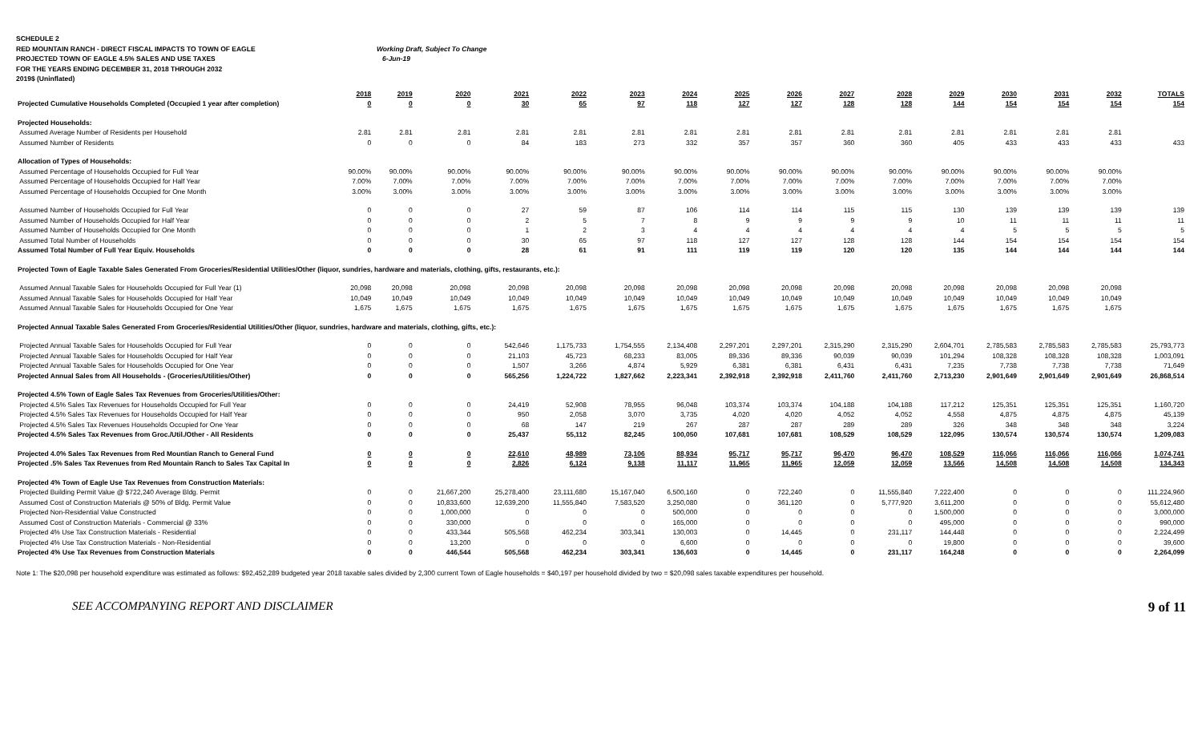SCHEDULE 2
RED MOUNTAIN RANCH - DIRECT FISCAL IMPACTS TO TOWN OF EAGLE Working Draft, Subject To Change
PROJECTED TOWN OF EAGLE 4.5% SALES AND USE TAXES 6-Jun-19
FOR THE YEARS ENDING DECEMBER 31, 2018 THROUGH 2032
2019$ (Uninflated)
| | 2018 | 2019 | 2020 | 2021 | 2022 | 2023 | 2024 | 2025 | 2026 | 2027 | 2028 | 2029 | 2030 | 2031 | 2032 | TOTALS |
| --- | --- | --- | --- | --- | --- | --- | --- | --- | --- | --- | --- | --- | --- | --- | --- | --- |
| Projected Cumulative Households Completed (Occupied 1 year after completion) | 0 | 0 | 0 | 30 | 65 | 97 | 118 | 127 | 127 | 128 | 128 | 144 | 154 | 154 | 154 | 154 |
| Projected Households: | | | | | | | | | | | | | | | | |
| Assumed Average Number of Residents per Household | 2.81 | 2.81 | 2.81 | 2.81 | 2.81 | 2.81 | 2.81 | 2.81 | 2.81 | 2.81 | 2.81 | 2.81 | 2.81 | 2.81 | 2.81 | |
| Assumed Number of Residents | 0 | 0 | 0 | 84 | 183 | 273 | 332 | 357 | 357 | 360 | 360 | 405 | 433 | 433 | 433 | 433 |
| Allocation of Types of Households: | | | | | | | | | | | | | | | | |
| Assumed Percentage of Households Occupied for Full Year | 90.00% | 90.00% | 90.00% | 90.00% | 90.00% | 90.00% | 90.00% | 90.00% | 90.00% | 90.00% | 90.00% | 90.00% | 90.00% | 90.00% | 90.00% | |
| Assumed Percentage of Households Occupied for Half Year | 7.00% | 7.00% | 7.00% | 7.00% | 7.00% | 7.00% | 7.00% | 7.00% | 7.00% | 7.00% | 7.00% | 7.00% | 7.00% | 7.00% | 7.00% | |
| Assumed Percentage of Households Occupied for One Month | 3.00% | 3.00% | 3.00% | 3.00% | 3.00% | 3.00% | 3.00% | 3.00% | 3.00% | 3.00% | 3.00% | 3.00% | 3.00% | 3.00% | 3.00% | |
| Assumed Number of Households Occupied for Full Year | 0 | 0 | 0 | 27 | 59 | 87 | 106 | 114 | 114 | 115 | 115 | 130 | 139 | 139 | 139 | 139 |
| Assumed Number of Households Occupied for Half Year | 0 | 0 | 0 | 2 | 5 | 7 | 8 | 9 | 9 | 9 | 9 | 10 | 11 | 11 | 11 | 11 |
| Assumed Number of Households Occupied for One Month | 0 | 0 | 0 | 1 | 2 | 3 | 4 | 4 | 4 | 4 | 4 | 4 | 5 | 5 | 5 | 5 |
| Assumed Total Number of Households | 0 | 0 | 0 | 30 | 65 | 97 | 118 | 127 | 127 | 128 | 128 | 144 | 154 | 154 | 154 | 154 |
| Assumed Total Number of Full Year Equiv. Households | 0 | 0 | 0 | 28 | 61 | 91 | 111 | 119 | 119 | 120 | 120 | 135 | 144 | 144 | 144 | 144 |
| Projected Town of Eagle Taxable Sales Generated From Groceries/Residential Utilities/Other (liquor, sundries, hardware and materials, clothing, gifts, restaurants, etc.): | | | | | | | | | | | | | | | | |
| Assumed Annual Taxable Sales for Households Occupied for Full Year (1) | 20,098 | 20,098 | 20,098 | 20,098 | 20,098 | 20,098 | 20,098 | 20,098 | 20,098 | 20,098 | 20,098 | 20,098 | 20,098 | 20,098 | 20,098 | |
| Assumed Annual Taxable Sales for Households Occupied for Half Year | 10,049 | 10,049 | 10,049 | 10,049 | 10,049 | 10,049 | 10,049 | 10,049 | 10,049 | 10,049 | 10,049 | 10,049 | 10,049 | 10,049 | 10,049 | |
| Assumed Annual Taxable Sales for Households Occupied for One Year | 1,675 | 1,675 | 1,675 | 1,675 | 1,675 | 1,675 | 1,675 | 1,675 | 1,675 | 1,675 | 1,675 | 1,675 | 1,675 | 1,675 | 1,675 | |
| Projected Annual Taxable Sales Generated From Groceries/Residential Utilities/Other (liquor, sundries, hardware and materials, clothing, gifts, etc.): | | | | | | | | | | | | | | | | |
| Projected Annual Taxable Sales for Households Occupied for Full Year | 0 | 0 | 0 | 542,646 | 1,175,733 | 1,754,555 | 2,134,408 | 2,297,201 | 2,297,201 | 2,315,290 | 2,315,290 | 2,604,701 | 2,785,583 | 2,785,583 | 2,785,583 | 25,793,773 |
| Projected Annual Taxable Sales for Households Occupied for Half Year | 0 | 0 | 0 | 21,103 | 45,723 | 68,233 | 83,005 | 89,336 | 89,336 | 90,039 | 90,039 | 101,294 | 108,328 | 108,328 | 108,328 | 1,003,091 |
| Projected Annual Taxable Sales for Households Occupied for One Year | 0 | 0 | 0 | 1,507 | 3,266 | 4,874 | 5,929 | 6,381 | 6,381 | 6,431 | 6,431 | 7,235 | 7,738 | 7,738 | 7,738 | 71,649 |
| Projected Annual Sales from All Households - (Groceries/Utilities/Other) | 0 | 0 | 0 | 565,256 | 1,224,722 | 1,827,662 | 2,223,341 | 2,392,918 | 2,392,918 | 2,411,760 | 2,411,760 | 2,713,230 | 2,901,649 | 2,901,649 | 2,901,649 | 26,868,514 |
| Projected 4.5% Town of Eagle Sales Tax Revenues from Groceries/Utilities/Other: | | | | | | | | | | | | | | | | |
| Projected 4.5% Sales Tax Revenues for Households Occupied for Full Year | 0 | 0 | 0 | 24,419 | 52,908 | 78,955 | 96,048 | 103,374 | 103,374 | 104,188 | 104,188 | 117,212 | 125,351 | 125,351 | 125,351 | 1,160,720 |
| Projected 4.5% Sales Tax Revenues for Households Occupied for Half Year | 0 | 0 | 0 | 950 | 2,058 | 3,070 | 3,735 | 4,020 | 4,020 | 4,052 | 4,052 | 4,558 | 4,875 | 4,875 | 4,875 | 45,139 |
| Projected 4.5% Sales Tax Revenues Households Occupied for One Year | 0 | 0 | 0 | 68 | 147 | 219 | 267 | 287 | 287 | 289 | 289 | 326 | 348 | 348 | 348 | 3,224 |
| Projected 4.5% Sales Tax Revenues from Groc./Util./Other - All Residents | 0 | 0 | 0 | 25,437 | 55,112 | 82,245 | 100,050 | 107,681 | 107,681 | 108,529 | 108,529 | 122,095 | 130,574 | 130,574 | 130,574 | 1,209,083 |
| Projected 4.0% Sales Tax Revenues from Red Mountian Ranch to General Fund | 0 | 0 | 0 | 22,610 | 48,989 | 73,106 | 88,934 | 95,717 | 95,717 | 96,470 | 96,470 | 108,529 | 116,066 | 116,066 | 116,066 | 1,074,741 |
| Projected .5% Sales Tax Revenues from Red Mountain Ranch to Sales Tax Capital In | 0 | 0 | 0 | 2,826 | 6,124 | 9,138 | 11,117 | 11,965 | 11,965 | 12,059 | 12,059 | 13,566 | 14,508 | 14,508 | 14,508 | 134,343 |
| Projected 4% Town of Eagle Use Tax Revenues from Construction Materials: | | | | | | | | | | | | | | | | |
| Projected Building Permit Value @ $722,240 Average Bldg. Permit | 0 | 0 | 21,667,200 | 25,278,400 | 23,111,680 | 15,167,040 | 6,500,160 | 0 | 722,240 | 0 | 11,555,840 | 7,222,400 | 0 | 0 | 0 | 111,224,960 |
| Assumed Cost of Construction Materials @ 50% of Bldg. Permit Value | 0 | 0 | 10,833,600 | 12,639,200 | 11,555,840 | 7,583,520 | 3,250,080 | 0 | 361,120 | 0 | 5,777,920 | 3,611,200 | 0 | 0 | 0 | 55,612,480 |
| Projected Non-Residential Value Constructed | 0 | 0 | 1,000,000 | 0 | 0 | 0 | 500,000 | 0 | 0 | 0 | 0 | 1,500,000 | 0 | 0 | 0 | 3,000,000 |
| Assumed Cost of Construction Materials - Commercial @ 33% | 0 | 0 | 330,000 | 0 | 0 | 0 | 165,000 | 0 | 0 | 0 | 0 | 495,000 | 0 | 0 | 0 | 990,000 |
| Projected 4% Use Tax Construction Materials - Residential | 0 | 0 | 433,344 | 505,568 | 462,234 | 303,341 | 130,003 | 0 | 14,445 | 0 | 231,117 | 144,448 | 0 | 0 | 0 | 2,224,499 |
| Projected 4% Use Tax Construction Materials - Non-Residential | 0 | 0 | 13,200 | 0 | 0 | 0 | 6,600 | 0 | 0 | 0 | 0 | 19,800 | 0 | 0 | 0 | 39,600 |
| Projected 4% Use Tax Revenues from Construction Materials | 0 | 0 | 446,544 | 505,568 | 462,234 | 303,341 | 136,603 | 0 | 14,445 | 0 | 231,117 | 164,248 | 0 | 0 | 0 | 2,264,099 |
Note 1: The $20,098 per household expenditure was estimated as follows: $92,452,289 budgeted year 2018 taxable sales divided by 2,300 current Town of Eagle households = $40,197 per household divided by two = $20,098 sales taxable expenditures per household.
SEE ACCOMPANYING REPORT AND DISCLAIMER
9 of 11